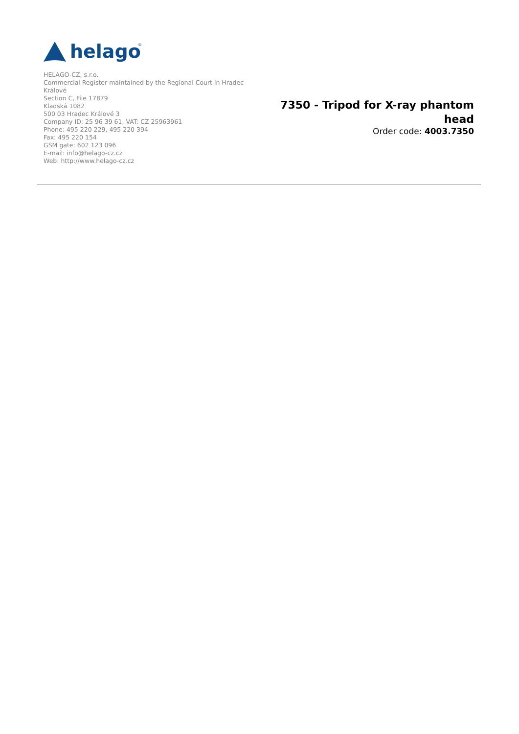helago
®
HELAGO-CZ, s.r.o.
Commercial Register maintained by the Regional Court in Hradec Králové
Section C, File 17879
Kladská 1082
500 03 Hradec Králové 3
Company ID: 25 96 39 61, VAT: CZ 25963961
Phone: 495 220 229, 495 220 394
Fax: 495 220 154
GSM gate: 602 123 096
E-mail: info@helago-cz.cz
Web: http://www.helago-cz.cz
7350 - Tripod for X-ray phantom head
Order code: 4003.7350